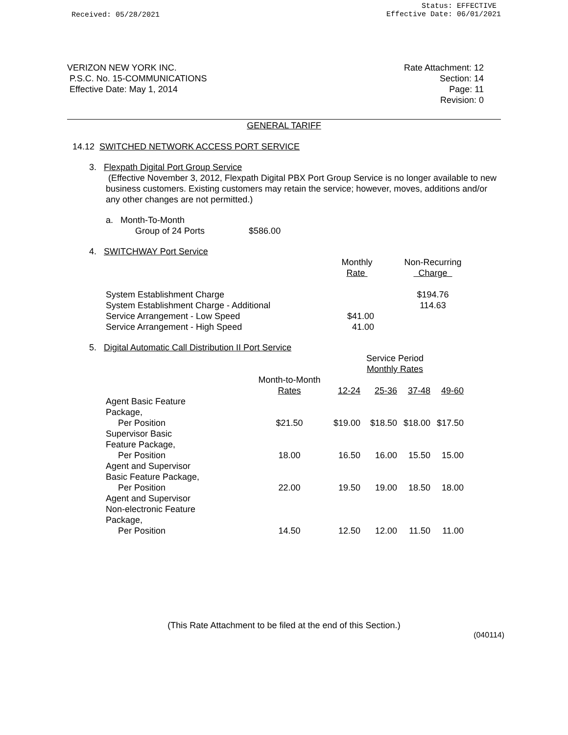Received: 05/28/2021
Status: EFFECTIVE
Effective Date: 06/01/2021
VERIZON NEW YORK INC.
P.S.C. No. 15-COMMUNICATIONS
Effective Date: May 1, 2014
Rate Attachment: 12
Section: 14
Page: 11
Revision: 0
GENERAL TARIFF
14.12 SWITCHED NETWORK ACCESS PORT SERVICE
3. Flexpath Digital Port Group Service
(Effective November 3, 2012, Flexpath Digital PBX Port Group Service is no longer available to new business customers. Existing customers may retain the service; however, moves, additions and/or any other changes are not permitted.)
a. Month-To-Month
Group of 24 Ports $586.00
4. SWITCHWAY Port Service
| | Monthly Rate | | Non-Recurring Charge |
| System Establishment Charge | | | $194.76 |
| System Establishment Charge - Additional | | | 114.63 |
| Service Arrangement - Low Speed | $41.00 | | |
| Service Arrangement - High Speed | 41.00 | | |
5. Digital Automatic Call Distribution II Port Service
| | | Service Period Monthly Rates | | | |
| | Month-to-Month Rates | 12-24 | 25-36 | 37-48 | 49-60 |
| Agent Basic Feature Package, Per Position | $21.50 | $19.00 | $18.50 | $18.00 | $17.50 |
| Supervisor Basic Feature Package, Per Position | 18.00 | 16.50 | 16.00 | 15.50 | 15.00 |
| Agent and Supervisor Basic Feature Package, Per Position | 22.00 | 19.50 | 19.00 | 18.50 | 18.00 |
| Agent and Supervisor Non-electronic Feature Package, Per Position | 14.50 | 12.50 | 12.00 | 11.50 | 11.00 |
(This Rate Attachment to be filed at the end of this Section.)
(040114)